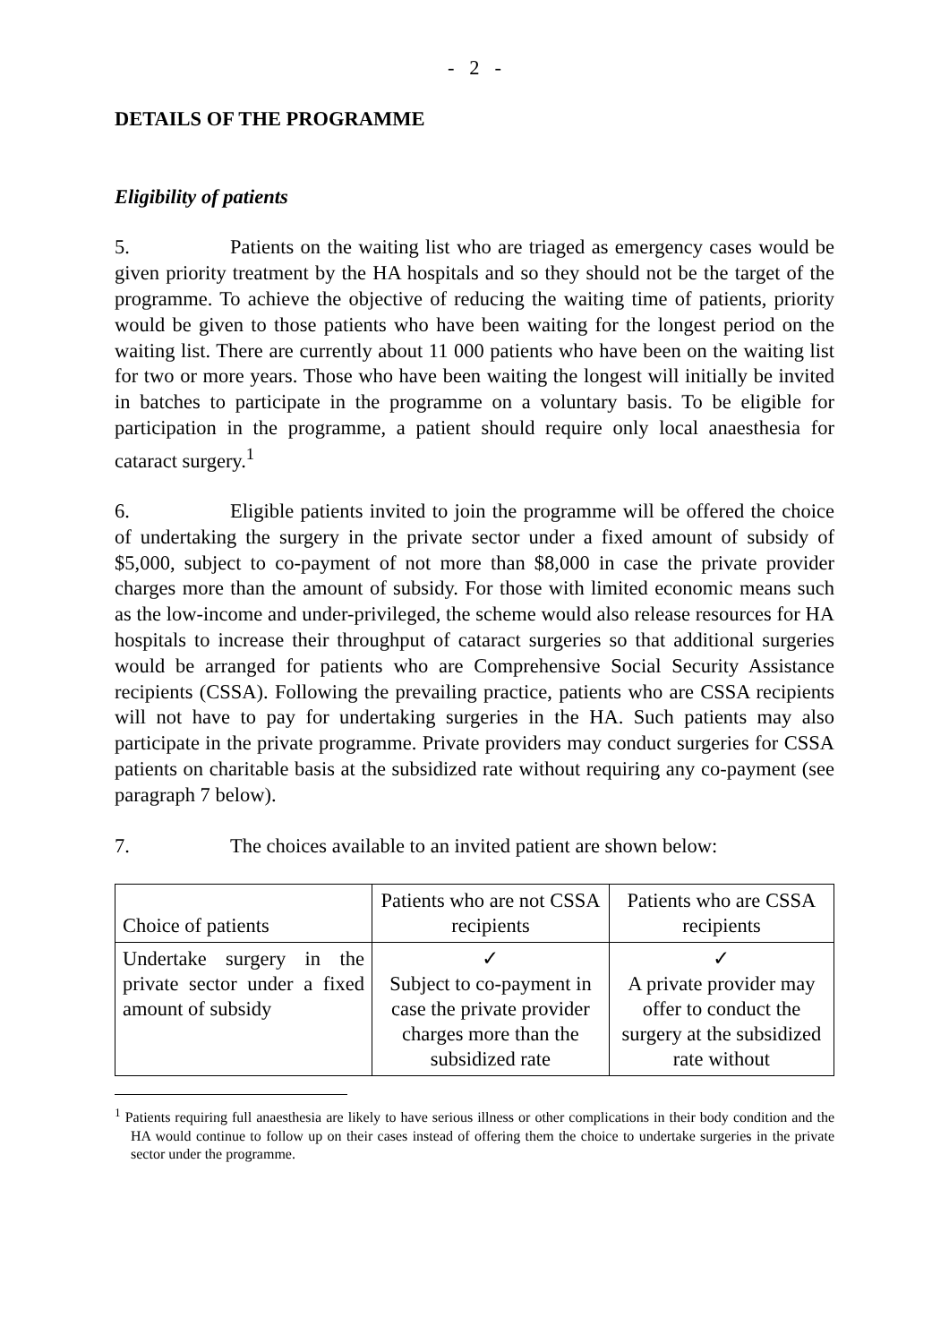- 2 -
DETAILS OF THE PROGRAMME
Eligibility of patients
5. Patients on the waiting list who are triaged as emergency cases would be given priority treatment by the HA hospitals and so they should not be the target of the programme. To achieve the objective of reducing the waiting time of patients, priority would be given to those patients who have been waiting for the longest period on the waiting list. There are currently about 11 000 patients who have been on the waiting list for two or more years. Those who have been waiting the longest will initially be invited in batches to participate in the programme on a voluntary basis. To be eligible for participation in the programme, a patient should require only local anaesthesia for cataract surgery.<sup>1</sup>
6. Eligible patients invited to join the programme will be offered the choice of undertaking the surgery in the private sector under a fixed amount of subsidy of $5,000, subject to co-payment of not more than $8,000 in case the private provider charges more than the amount of subsidy. For those with limited economic means such as the low-income and under-privileged, the scheme would also release resources for HA hospitals to increase their throughput of cataract surgeries so that additional surgeries would be arranged for patients who are Comprehensive Social Security Assistance recipients (CSSA). Following the prevailing practice, patients who are CSSA recipients will not have to pay for undertaking surgeries in the HA. Such patients may also participate in the private programme. Private providers may conduct surgeries for CSSA patients on charitable basis at the subsidized rate without requiring any co-payment (see paragraph 7 below).
7. The choices available to an invited patient are shown below:
| Choice of patients | Patients who are not CSSA recipients | Patients who are CSSA recipients |
| --- | --- | --- |
| Undertake surgery in the private sector under a fixed amount of subsidy | ✓ Subject to co-payment in case the private provider charges more than the subsidized rate | ✓ A private provider may offer to conduct the surgery at the subsidized rate without |
<sup>1</sup> Patients requiring full anaesthesia are likely to have serious illness or other complications in their body condition and the HA would continue to follow up on their cases instead of offering them the choice to undertake surgeries in the private sector under the programme.